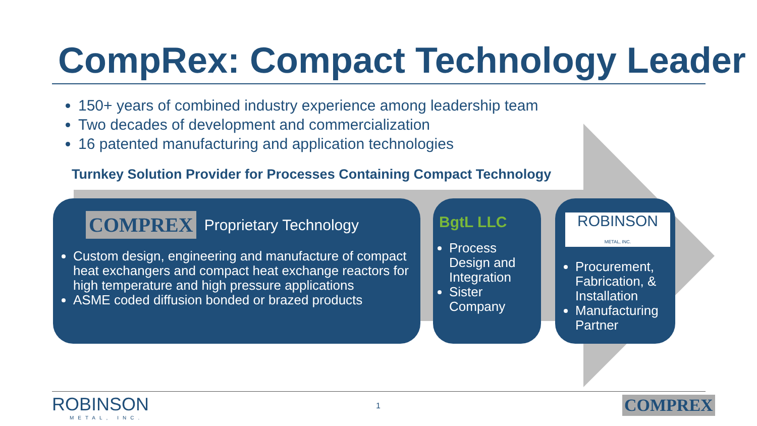CompRex: Compact Technology Leader
150+ years of combined industry experience among leadership team
Two decades of development and commercialization
16 patented manufacturing and application technologies
Turnkey Solution Provider for Processes Containing Compact Technology
COMPREX Proprietary Technology
Custom design, engineering and manufacture of compact heat exchangers and compact heat exchange reactors for high temperature and high pressure applications
ASME coded diffusion bonded or brazed products
BgtL LLC
Process Design and Integration
Sister Company
ROBINSON
METAL, INC.
Procurement, Fabrication, & Installation
Manufacturing Partner
ROBINSON
METAL, INC.
1 COMPREX